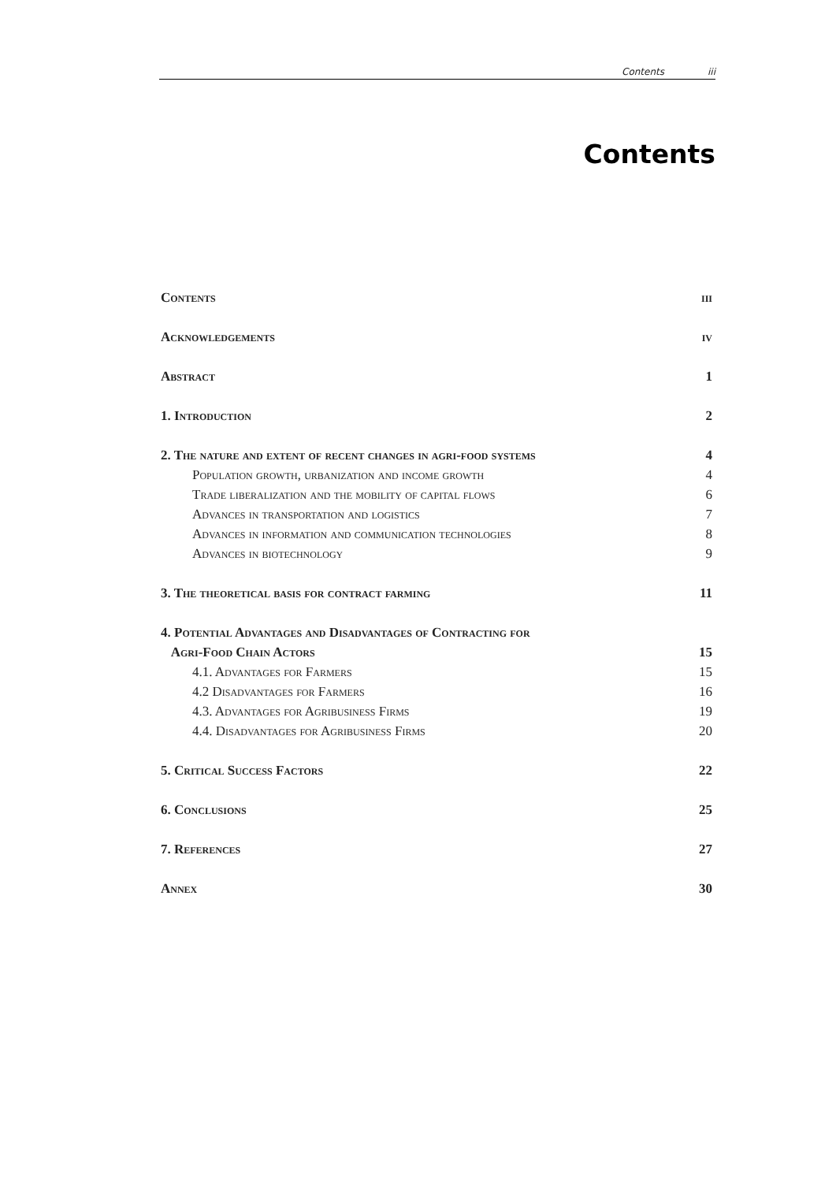Contents iii
Contents
Contents iii
Acknowledgements iv
Abstract 1
1. Introduction 2
2. The nature and extent of recent changes in agri-food systems 4
Population growth, urbanization and income growth 4
Trade liberalization and the mobility of capital flows 6
Advances in transportation and logistics 7
Advances in information and communication technologies 8
Advances in biotechnology 9
3. The theoretical basis for contract farming 11
4. Potential Advantages and Disadvantages of Contracting for
Agri-Food Chain Actors
15
4.1. Advantages for Farmers 15
4.2 Disadvantages for Farmers 16
4.3. Advantages for Agribusiness Firms 19
4.4. Disadvantages for Agribusiness Firms 20
5. Critical Success Factors 22
6. Conclusions 25
7. References 27
Annex 30